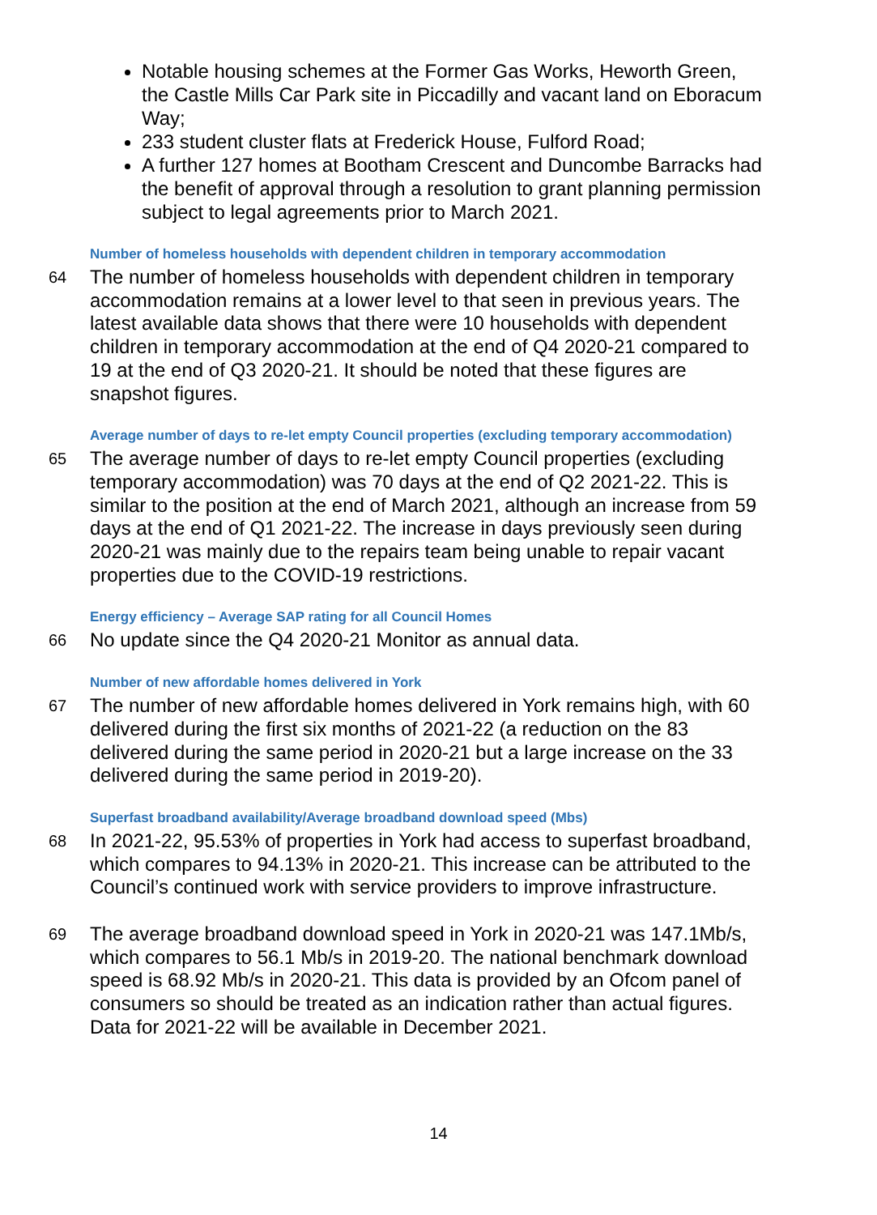Notable housing schemes at the Former Gas Works, Heworth Green, the Castle Mills Car Park site in Piccadilly and vacant land on Eboracum Way;
233 student cluster flats at Frederick House, Fulford Road;
A further 127 homes at Bootham Crescent and Duncombe Barracks had the benefit of approval through a resolution to grant planning permission subject to legal agreements prior to March 2021.
Number of homeless households with dependent children in temporary accommodation
64 The number of homeless households with dependent children in temporary accommodation remains at a lower level to that seen in previous years. The latest available data shows that there were 10 households with dependent children in temporary accommodation at the end of Q4 2020-21 compared to 19 at the end of Q3 2020-21. It should be noted that these figures are snapshot figures.
Average number of days to re-let empty Council properties (excluding temporary accommodation)
65 The average number of days to re-let empty Council properties (excluding temporary accommodation) was 70 days at the end of Q2 2021-22. This is similar to the position at the end of March 2021, although an increase from 59 days at the end of Q1 2021-22. The increase in days previously seen during 2020-21 was mainly due to the repairs team being unable to repair vacant properties due to the COVID-19 restrictions.
Energy efficiency – Average SAP rating for all Council Homes
66 No update since the Q4 2020-21 Monitor as annual data.
Number of new affordable homes delivered in York
67 The number of new affordable homes delivered in York remains high, with 60 delivered during the first six months of 2021-22 (a reduction on the 83 delivered during the same period in 2020-21 but a large increase on the 33 delivered during the same period in 2019-20).
Superfast broadband availability/Average broadband download speed (Mbs)
68 In 2021-22, 95.53% of properties in York had access to superfast broadband, which compares to 94.13% in 2020-21. This increase can be attributed to the Council’s continued work with service providers to improve infrastructure.
69 The average broadband download speed in York in 2020-21 was 147.1Mb/s, which compares to 56.1 Mb/s in 2019-20. The national benchmark download speed is 68.92 Mb/s in 2020-21. This data is provided by an Ofcom panel of consumers so should be treated as an indication rather than actual figures. Data for 2021-22 will be available in December 2021.
14